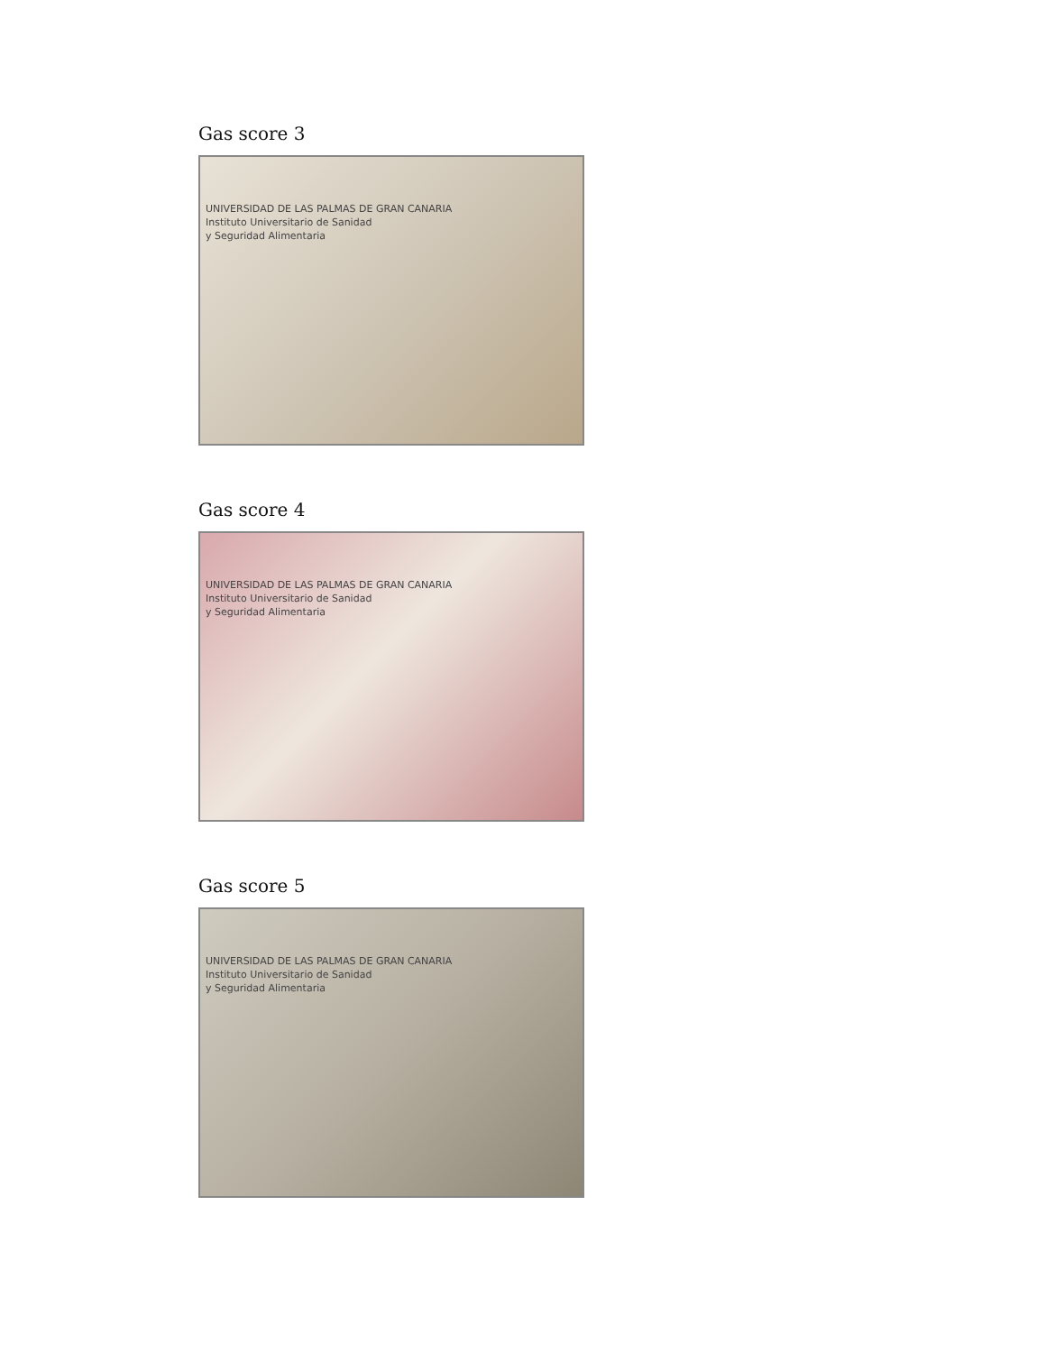Gas score 3
UNIVERSIDAD DE LAS PALMAS DE GRAN CANARIA
Instituto Universitario de Sanidad
y Seguridad Alimentaria
Gas score 4
UNIVERSIDAD DE LAS PALMAS DE GRAN CANARIA
Instituto Universitario de Sanidad
y Seguridad Alimentaria
Gas score 5
UNIVERSIDAD DE LAS PALMAS DE GRAN CANARIA
Instituto Universitario de Sanidad
y Seguridad Alimentaria